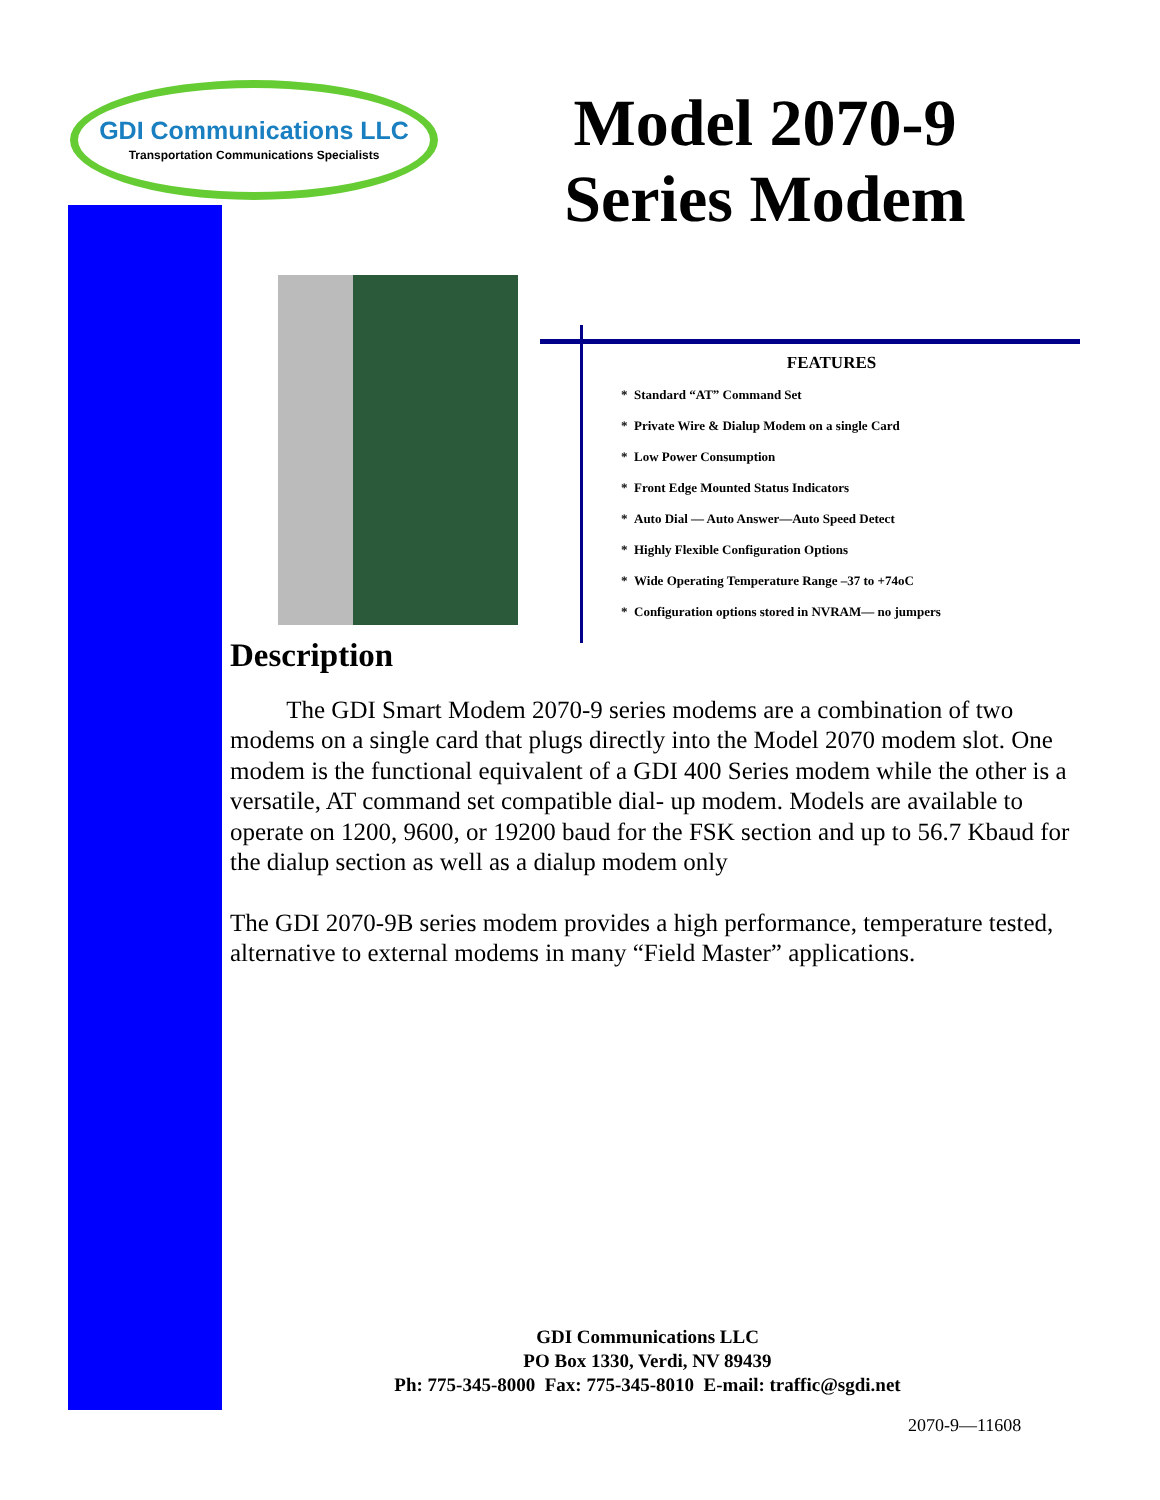GDI Communications LLC
Transportation Communications Specialists
Model 2070-9
Series Modem
FEATURES
* Standard “AT” Command Set
* Private Wire & Dialup Modem on a single Card
* Low Power Consumption
* Front Edge Mounted Status Indicators
* Auto Dial — Auto Answer—Auto Speed Detect
* Highly Flexible Configuration Options
* Wide Operating Temperature Range –37 to +74oC
* Configuration options stored in NVRAM— no jumpers
Description
The GDI Smart Modem 2070-9 series modems are a combination of two modems on a single card that plugs directly into the Model 2070 modem slot. One modem is the functional equivalent of a GDI 400 Series modem while the other is a versatile, AT command set compatible dial- up modem. Models are available to operate on 1200, 9600, or 19200 baud for the FSK section and up to 56.7 Kbaud for the dialup section as well as a dialup modem only
The GDI 2070-9B series modem provides a high performance, temperature tested, alternative to external modems in many “Field Master” applications.
GDI Communications LLC
PO Box 1330, Verdi, NV 89439
Ph: 775-345-8000 Fax: 775-345-8010 E-mail: traffic@sgdi.net
2070-9—11608